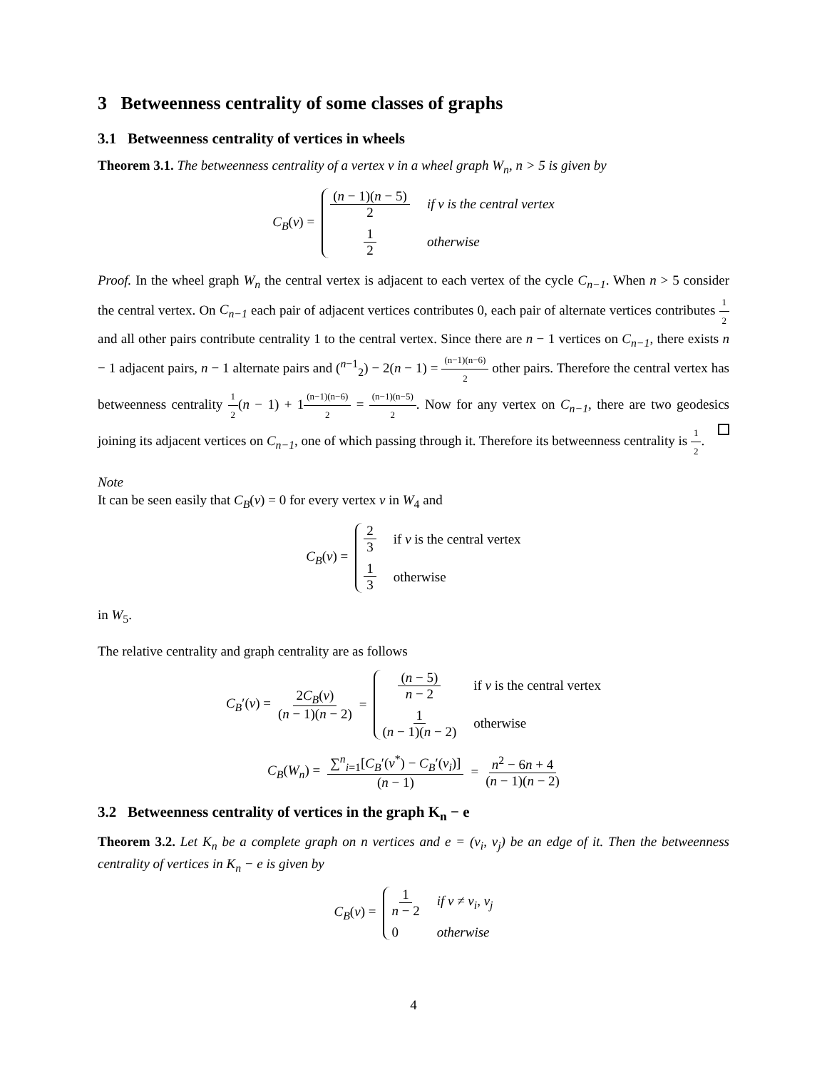3 Betweenness centrality of some classes of graphs
3.1 Betweenness centrality of vertices in wheels
Theorem 3.1. The betweenness centrality of a vertex v in a wheel graph W<sub>n</sub>, n > 5 is given by
C<sub>B</sub>(v) =
(n − 1)(n − 5) 2 if v is the central vertex 1 2 otherwise
Proof. In the wheel graph W<sub>n</sub> the central vertex is adjacent to each vertex of the cycle C<sub>n−1</sub>. When n > 5 consider the central vertex. On C<sub>n−1</sub> each pair of adjacent vertices contributes 0, each pair of alternate vertices contributes 1 2 and all other pairs contribute centrality 1 to the central vertex. Since there are n − 1 vertices on C<sub>n−1</sub>, there exists n − 1 adjacent pairs, n − 1 alternate pairs and (<sup>n−1</sup><sub>2</sub>) − 2(n − 1) = (n−1)(n−6) 2 other pairs. Therefore the central vertex has betweenness centrality 1 2(n − 1) + 1(n−1)(n−6) 2 = (n−1)(n−5) 2. Now for any vertex on C<sub>n−1</sub>, there are two geodesics joining its adjacent vertices on C<sub>n−1</sub>, one of which passing through it. Therefore its betweenness centrality is 1 2.
Note
It can be seen easily that C<sub>B</sub>(v) = 0 for every vertex v in W<sub>4</sub> and
C<sub>B</sub>(v) =
2 3 if v is the central vertex 1 3 otherwise
in W<sub>5</sub>.
The relative centrality and graph centrality are as follows
C<sub>B</sub>′(v) = 2C<sub>B</sub>(v) (n − 1)(n − 2) =
(n − 5) n − 2 if v is the central vertex 1 (n − 1)(n − 2) otherwise
C<sub>B</sub>(W<sub>n</sub>) = ∑<sup>n</sup><sub>i=1</sub>[C<sub>B</sub>′(v<sup>*</sup>) − C<sub>B</sub>′(v<sub>i</sub>)] (n − 1) = n<sup>2</sup> − 6n + 4 (n − 1)(n − 2)
3.2 Betweenness centrality of vertices in the graph K<sub>n</sub> − e
Theorem 3.2. Let K<sub>n</sub> be a complete graph on n vertices and e = (v<sub>i</sub>, v<sub>j</sub>) be an edge of it. Then the betweenness centrality of vertices in K<sub>n</sub> − e is given by
C<sub>B</sub>(v) =
1 n − 2 if v ≠ v<sub>i</sub>, v<sub>j</sub> 0 otherwise
4